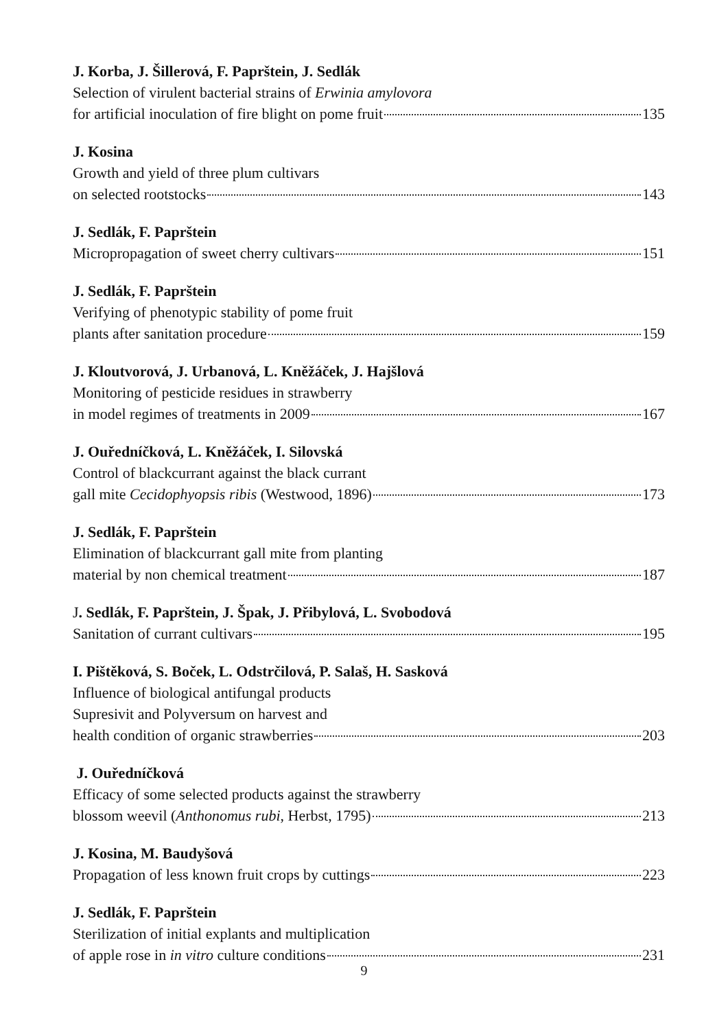J. Korba, J. Šillerová, F. Paprštein, J. Sedlák
Selection of virulent bacterial strains of Erwinia amylovora
for artificial inoculation of fire blight on pome fruit 135
J. Kosina
Growth and yield of three plum cultivars
on selected rootstocks 143
J. Sedlák, F. Paprštein
Micropropagation of sweet cherry cultivars 151
J. Sedlák, F. Paprštein
Verifying of phenotypic stability of pome fruit
plants after sanitation procedure 159
J. Kloutvorová, J. Urbanová, L. Kněžáček, J. Hajšlová
Monitoring of pesticide residues in strawberry
in model regimes of treatments in 2009 167
J. Ouředníčková, L. Kněžáček, I. Silovská
Control of blackcurrant against the black currant
gall mite Cecidophyopsis ribis (Westwood, 1896) 173
J. Sedlák, F. Paprštein
Elimination of blackcurrant gall mite from planting
material by non chemical treatment 187
J. Sedlák, F. Paprštein, J. Špak, J. Přibylová, L. Svobodová
Sanitation of currant cultivars 195
I. Pištěková, S. Boček, L. Odstrčilová, P. Salaš, H. Sasková
Influence of biological antifungal products
Supresivit and Polyversum on harvest and
health condition of organic strawberries 203
J. Ouředníčková
Efficacy of some selected products against the strawberry
blossom weevil (Anthonomus rubi, Herbst, 1795) 213
J. Kosina, M. Baudyšová
Propagation of less known fruit crops by cuttings 223
J. Sedlák, F. Paprštein
Sterilization of initial explants and multiplication
of apple rose in in vitro culture conditions 231
9